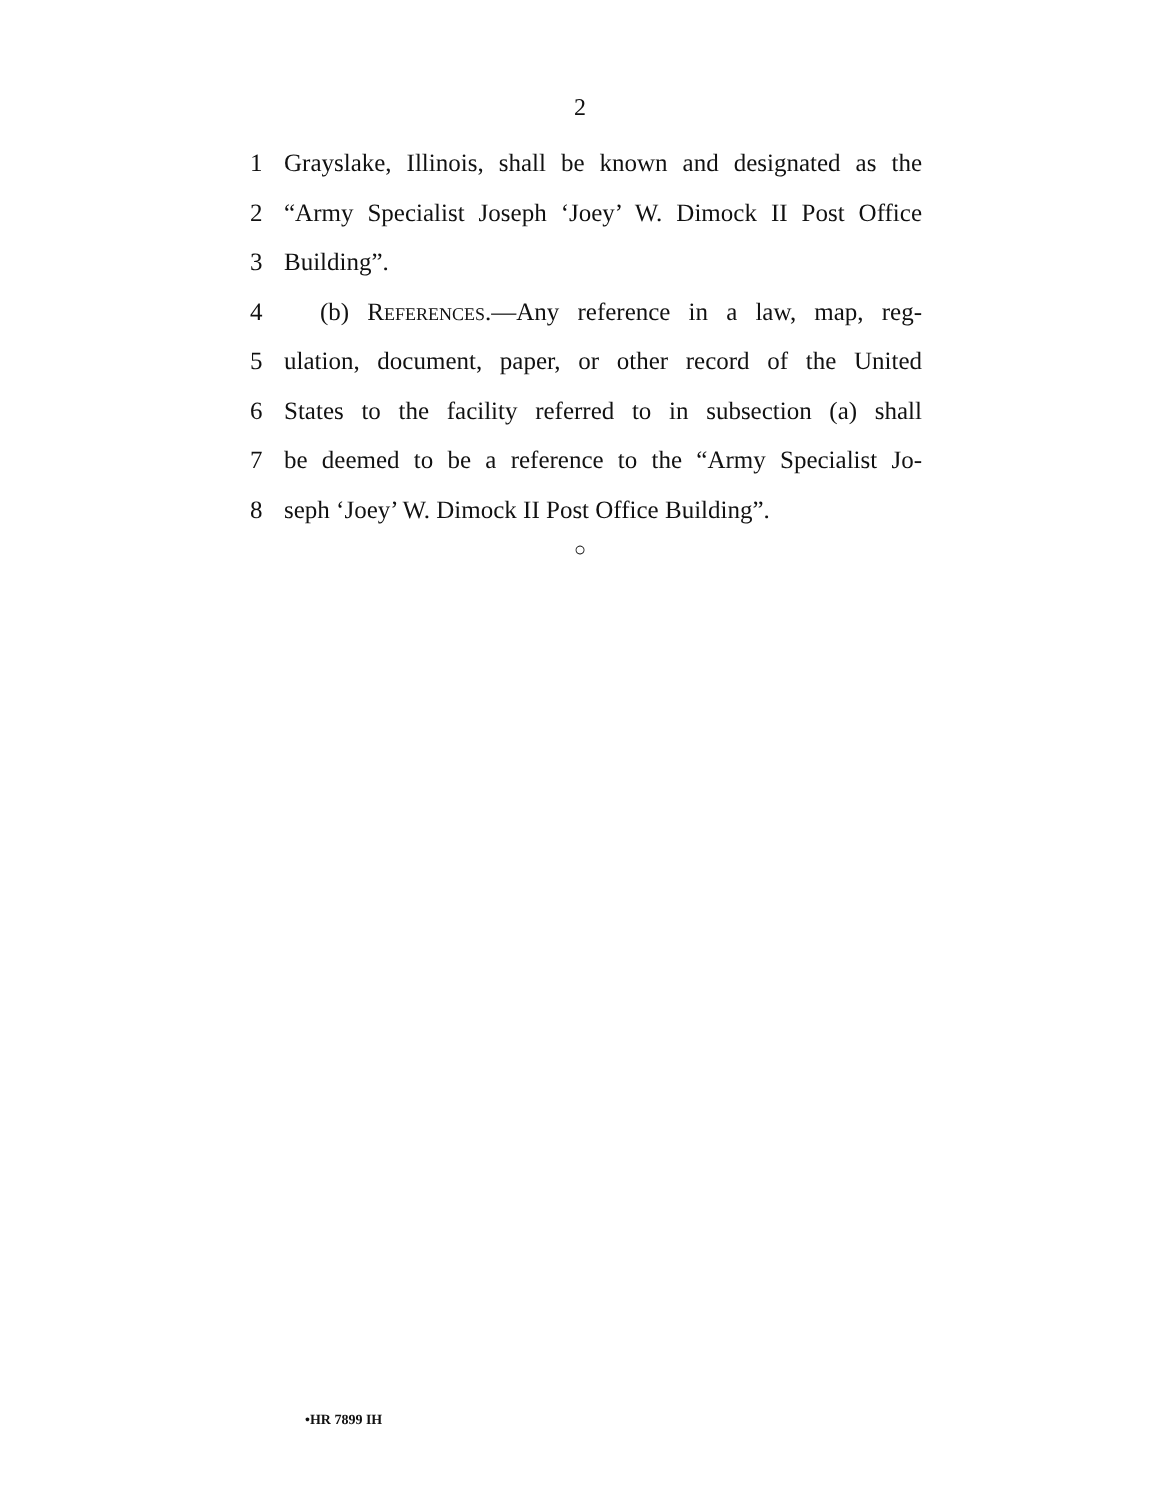2
1 Grayslake, Illinois, shall be known and designated as the
2 “Army Specialist Joseph ‘Joey’ W. Dimock II Post Office
3 Building”.
4 (b) References.—Any reference in a law, map, reg-
5 ulation, document, paper, or other record of the United
6 States to the facility referred to in subsection (a) shall
7 be deemed to be a reference to the “Army Specialist Jo-
8 seph ‘Joey’ W. Dimock II Post Office Building”.
○
•HR 7899 IH